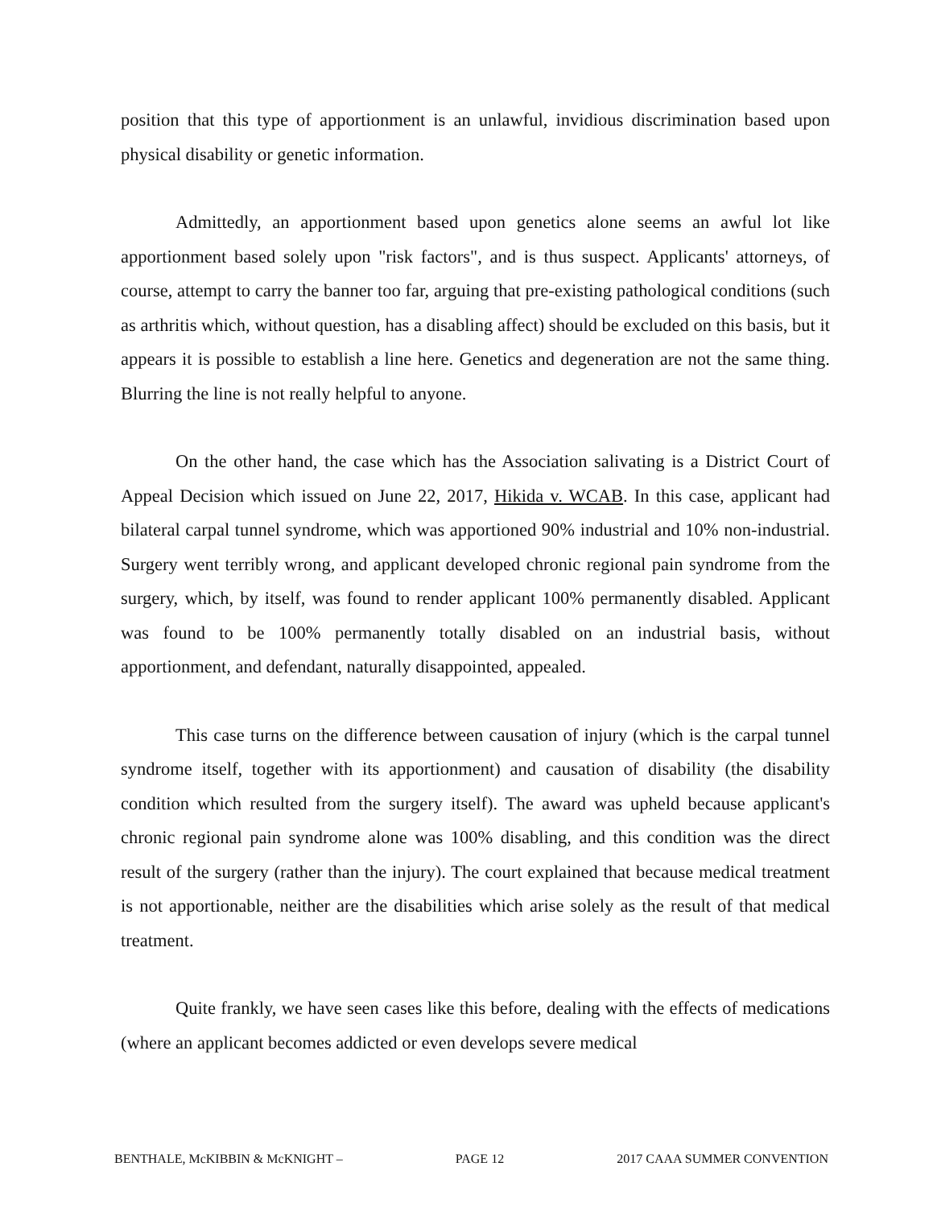position that this type of apportionment is an unlawful, invidious discrimination based upon physical disability or genetic information.
Admittedly, an apportionment based upon genetics alone seems an awful lot like apportionment based solely upon "risk factors", and is thus suspect. Applicants' attorneys, of course, attempt to carry the banner too far, arguing that pre-existing pathological conditions (such as arthritis which, without question, has a disabling affect) should be excluded on this basis, but it appears it is possible to establish a line here. Genetics and degeneration are not the same thing. Blurring the line is not really helpful to anyone.
On the other hand, the case which has the Association salivating is a District Court of Appeal Decision which issued on June 22, 2017, Hikida v. WCAB. In this case, applicant had bilateral carpal tunnel syndrome, which was apportioned 90% industrial and 10% non-industrial. Surgery went terribly wrong, and applicant developed chronic regional pain syndrome from the surgery, which, by itself, was found to render applicant 100% permanently disabled. Applicant was found to be 100% permanently totally disabled on an industrial basis, without apportionment, and defendant, naturally disappointed, appealed.
This case turns on the difference between causation of injury (which is the carpal tunnel syndrome itself, together with its apportionment) and causation of disability (the disability condition which resulted from the surgery itself). The award was upheld because applicant's chronic regional pain syndrome alone was 100% disabling, and this condition was the direct result of the surgery (rather than the injury). The court explained that because medical treatment is not apportionable, neither are the disabilities which arise solely as the result of that medical treatment.
Quite frankly, we have seen cases like this before, dealing with the effects of medications (where an applicant becomes addicted or even develops severe medical
BENTHALE, McKIBBIN & McKNIGHT – PAGE 12 2017 CAAA SUMMER CONVENTION